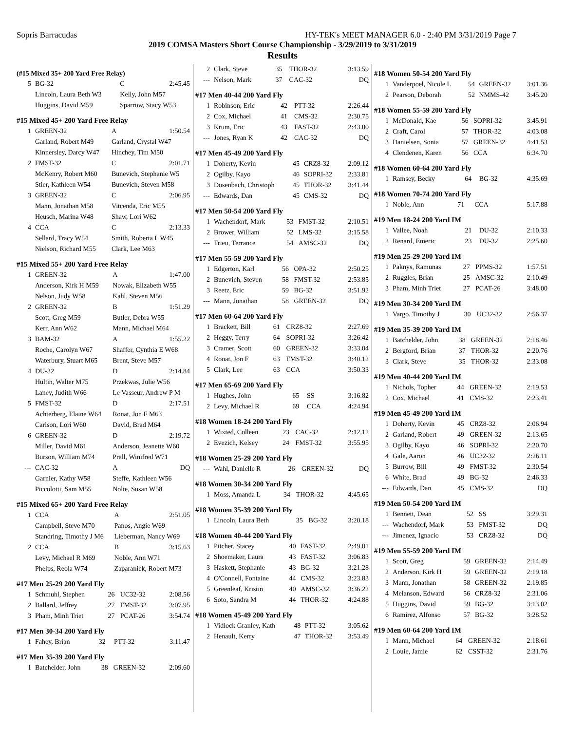Sopris Barracudas HY-TEK's MEET MANAGER 6.0 - 2:40 PM 3/31/2019 Page 7
2019 COMSA Masters Short Course Championship - 3/29/2019 to 3/31/2019
Results
(#15 Mixed 35+ 200 Yard Free Relay)
| 5 | BG-32 | C | 2:45.45 |
| | Lincoln, Laura Beth W3 | Kelly, John M57 | |
| | Huggins, David M59 | Sparrow, Stacy W53 | |
#15 Mixed 45+ 200 Yard Free Relay
| 1 | GREEN-32 | A | 1:50.54 |
| | Garland, Robert M49 | Garland, Crystal W47 | |
| | Kinnersley, Darcy W47 | Hinchey, Tim M50 | |
| 2 | FMST-32 | C | 2:01.71 |
| | McKenry, Robert M60 | Bunevich, Stephanie W5 | |
| | Stier, Kathleen W54 | Bunevich, Steven M58 | |
| 3 | GREEN-32 | C | 2:06.95 |
| | Mann, Jonathan M58 | Vitcenda, Eric M55 | |
| | Heusch, Marina W48 | Shaw, Lori W62 | |
| 4 | CCA | C | 2:13.33 |
| | Sellard, Tracy W54 | Smith, Roberta L W45 | |
| | Nielson, Richard M55 | Clark, Lee M63 | |
#15 Mixed 55+ 200 Yard Free Relay
| 1 | GREEN-32 | A | 1:47.00 |
| | Anderson, Kirk H M59 | Nowak, Elizabeth W55 | |
| | Nelson, Judy W58 | Kahl, Steven M56 | |
| 2 | GREEN-32 | B | 1:51.29 |
| | Scott, Greg M59 | Butler, Debra W55 | |
| | Kerr, Ann W62 | Mann, Michael M64 | |
| 3 | BAM-32 | A | 1:55.22 |
| | Roche, Carolyn W67 | Shaffer, Cynthia E W68 | |
| | Waterbury, Stuart M65 | Brent, Steve M57 | |
| 4 | DU-32 | D | 2:14.84 |
| | Hultin, Walter M75 | Przekwas, Julie W56 | |
| | Laney, Judith W66 | Le Vasseur, Andrew P M | |
| 5 | FMST-32 | D | 2:17.51 |
| | Achterberg, Elaine W64 | Ronat, Jon F M63 | |
| | Carlson, Lori W60 | David, Brad M64 | |
| 6 | GREEN-32 | D | 2:19.72 |
| | Miller, David M61 | Anderson, Jeanette W60 | |
| | Burson, William M74 | Prall, Winifred W71 | |
| --- | CAC-32 | A | DQ |
| | Garnier, Kathy W58 | Steffe, Kathleen W56 | |
| | Piccolotti, Sam M55 | Nolte, Susan W58 | |
#15 Mixed 65+ 200 Yard Free Relay
| 1 | CCA | A | 2:51.05 |
| | Campbell, Steve M70 | Panos, Angie W69 | |
| | Standring, Timothy J M6 | Lieberman, Nancy W69 | |
| 2 | CCA | B | 3:15.63 |
| | Levy, Michael R M69 | Noble, Ann W71 | |
| | Phelps, Reola W74 | Zaparanick, Robert M73 | |
#17 Men 25-29 200 Yard Fly
| 1 | Schmuhl, Stephen | 26 | UC32-32 | 2:08.56 |
| 2 | Ballard, Jeffrey | 27 | FMST-32 | 3:07.95 |
| 3 | Pham, Minh Triet | 27 | PCAT-26 | 3:54.74 |
#17 Men 30-34 200 Yard Fly
| 1 | Fahey, Brian | 32 | PTT-32 | 3:11.47 |
#17 Men 35-39 200 Yard Fly
| 1 | Batchelder, John | 38 | GREEN-32 | 2:09.60 |
| 2 | Clark, Steve | 35 | THOR-32 | 3:13.59 |
| --- | Nelson, Mark | 37 | CAC-32 | DQ |
#17 Men 40-44 200 Yard Fly
| 1 | Robinson, Eric | 42 | PTT-32 | 2:26.44 |
| 2 | Cox, Michael | 41 | CMS-32 | 2:30.75 |
| 3 | Krum, Eric | 43 | FAST-32 | 2:43.00 |
| --- | Jones, Ryan K | 42 | CAC-32 | DQ |
#17 Men 45-49 200 Yard Fly
| 1 | Doherty, Kevin | 45 | CRZ8-32 | 2:09.12 |
| 2 | Ogilby, Kayo | 46 | SOPRI-32 | 2:33.81 |
| 3 | Dosenbach, Christoph | 45 | THOR-32 | 3:41.44 |
| --- | Edwards, Dan | 45 | CMS-32 | DQ |
#17 Men 50-54 200 Yard Fly
| 1 | Wachendorf, Mark | 53 | FMST-32 | 2:10.51 |
| 2 | Brower, William | 52 | LMS-32 | 3:15.58 |
| --- | Trieu, Terrance | 54 | AMSC-32 | DQ |
#17 Men 55-59 200 Yard Fly
| 1 | Edgerton, Karl | 56 | OPA-32 | 2:50.25 |
| 2 | Bunevich, Steven | 58 | FMST-32 | 2:53.85 |
| 3 | Reetz, Eric | 59 | BG-32 | 3:51.92 |
| --- | Mann, Jonathan | 58 | GREEN-32 | DQ |
#17 Men 60-64 200 Yard Fly
| 1 | Brackett, Bill | 61 | CRZ8-32 | 2:27.69 |
| 2 | Heggy, Terry | 64 | SOPRI-32 | 3:26.42 |
| 3 | Cramer, Scott | 60 | GREEN-32 | 3:33.04 |
| 4 | Ronat, Jon F | 63 | FMST-32 | 3:40.12 |
| 5 | Clark, Lee | 63 | CCA | 3:50.33 |
#17 Men 65-69 200 Yard Fly
| 1 | Hughes, John | 65 | SS | 3:16.82 |
| 2 | Levy, Michael R | 69 | CCA | 4:24.94 |
#18 Women 18-24 200 Yard Fly
| 1 | Wixted, Colleen | 23 | CAC-32 | 2:12.12 |
| 2 | Evezich, Kelsey | 24 | FMST-32 | 3:55.95 |
#18 Women 25-29 200 Yard Fly
| --- | Wahl, Danielle R | 26 | GREEN-32 | DQ |
#18 Women 30-34 200 Yard Fly
| 1 | Moss, Amanda L | 34 | THOR-32 | 4:45.65 |
#18 Women 35-39 200 Yard Fly
| 1 | Lincoln, Laura Beth | 35 | BG-32 | 3:20.18 |
#18 Women 40-44 200 Yard Fly
| 1 | Pitcher, Stacey | 40 | FAST-32 | 2:49.01 |
| 2 | Shoemaker, Laura | 43 | FAST-32 | 3:06.83 |
| 3 | Haskett, Stephanie | 43 | BG-32 | 3:21.28 |
| 4 | O'Connell, Fontaine | 44 | CMS-32 | 3:23.83 |
| 5 | Greenleaf, Kristin | 40 | AMSC-32 | 3:36.22 |
| 6 | Soto, Sandra M | 44 | THOR-32 | 4:24.88 |
#18 Women 45-49 200 Yard Fly
| 1 | Vidlock Granley, Kath | 48 | PTT-32 | 3:05.62 |
| 2 | Henault, Kerry | 47 | THOR-32 | 3:53.49 |
#18 Women 50-54 200 Yard Fly
| 1 | Vanderpoel, Nicole L | 54 | GREEN-32 | 3:01.36 |
| 2 | Pearson, Deborah | 52 | NMMS-42 | 3:45.20 |
#18 Women 55-59 200 Yard Fly
| 1 | McDonald, Kae | 56 | SOPRI-32 | 3:45.91 |
| 2 | Craft, Carol | 57 | THOR-32 | 4:03.08 |
| 3 | Danielsen, Sonia | 57 | GREEN-32 | 4:41.53 |
| 4 | Clendenen, Karen | 56 | CCA | 6:34.70 |
#18 Women 60-64 200 Yard Fly
| 1 | Ramsey, Becky | 64 | BG-32 | 4:35.69 |
#18 Women 70-74 200 Yard Fly
| 1 | Noble, Ann | 71 | CCA | 5:17.88 |
#19 Men 18-24 200 Yard IM
| 1 | Vallee, Noah | 21 | DU-32 | 2:10.33 |
| 2 | Renard, Emeric | 23 | DU-32 | 2:25.60 |
#19 Men 25-29 200 Yard IM
| 1 | Paknys, Ramunas | 27 | PPMS-32 | 1:57.51 |
| 2 | Ruggles, Brian | 25 | AMSC-32 | 2:10.49 |
| 3 | Pham, Minh Triet | 27 | PCAT-26 | 3:48.00 |
#19 Men 30-34 200 Yard IM
| 1 | Vargo, Timothy J | 30 | UC32-32 | 2:56.37 |
#19 Men 35-39 200 Yard IM
| 1 | Batchelder, John | 38 | GREEN-32 | 2:18.46 |
| 2 | Bergford, Brian | 37 | THOR-32 | 2:20.76 |
| 3 | Clark, Steve | 35 | THOR-32 | 2:33.08 |
#19 Men 40-44 200 Yard IM
| 1 | Nichols, Topher | 44 | GREEN-32 | 2:19.53 |
| 2 | Cox, Michael | 41 | CMS-32 | 2:23.41 |
#19 Men 45-49 200 Yard IM
| 1 | Doherty, Kevin | 45 | CRZ8-32 | 2:06.94 |
| 2 | Garland, Robert | 49 | GREEN-32 | 2:13.65 |
| 3 | Ogilby, Kayo | 46 | SOPRI-32 | 2:20.70 |
| 4 | Gale, Aaron | 46 | UC32-32 | 2:26.11 |
| 5 | Burrow, Bill | 49 | FMST-32 | 2:30.54 |
| 6 | White, Brad | 49 | BG-32 | 2:46.33 |
| --- | Edwards, Dan | 45 | CMS-32 | DQ |
#19 Men 50-54 200 Yard IM
| 1 | Bennett, Dean | 52 | SS | 3:29.31 |
| --- | Wachendorf, Mark | 53 | FMST-32 | DQ |
| --- | Jimenez, Ignacio | 53 | CRZ8-32 | DQ |
#19 Men 55-59 200 Yard IM
| 1 | Scott, Greg | 59 | GREEN-32 | 2:14.49 |
| 2 | Anderson, Kirk H | 59 | GREEN-32 | 2:19.18 |
| 3 | Mann, Jonathan | 58 | GREEN-32 | 2:19.85 |
| 4 | Melanson, Edward | 56 | CRZ8-32 | 2:31.06 |
| 5 | Huggins, David | 59 | BG-32 | 3:13.02 |
| 6 | Ramirez, Alfonso | 57 | BG-32 | 3:28.52 |
#19 Men 60-64 200 Yard IM
| 1 | Mann, Michael | 64 | GREEN-32 | 2:18.61 |
| 2 | Louie, Jamie | 62 | CSST-32 | 2:31.76 |